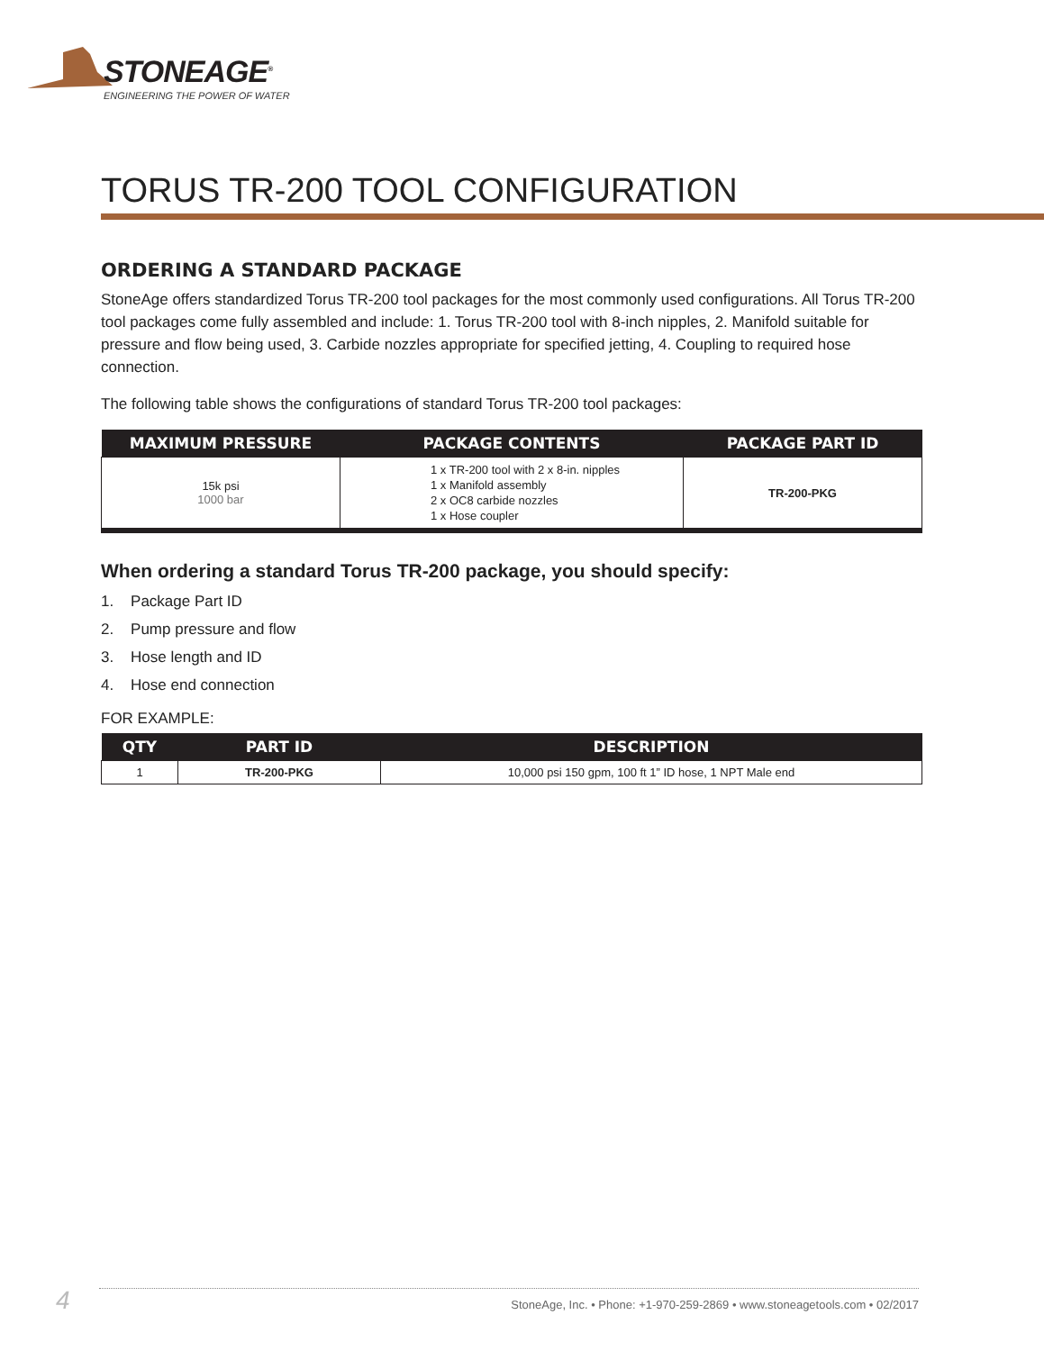STONEAGE<sup>®</sup>
ENGINEERING THE POWER OF WATER
TORUS TR-200 TOOL CONFIGURATION
ORDERING A STANDARD PACKAGE
StoneAge offers standardized Torus TR-200 tool packages for the most commonly used configurations. All Torus TR-200 tool packages come fully assembled and include: 1. Torus TR-200 tool with 8-inch nipples, 2. Manifold suitable for pressure and flow being used, 3. Carbide nozzles appropriate for specified jetting, 4. Coupling to required hose connection.
The following table shows the configurations of standard Torus TR-200 tool packages:
| MAXIMUM PRESSURE | PACKAGE CONTENTS | PACKAGE PART ID |
| --- | --- | --- |
| 15k psi 1000 bar | 1 x TR-200 tool with 2 x 8-in. nipples 1 x Manifold assembly 2 x OC8 carbide nozzles 1 x Hose coupler | TR-200-PKG |
When ordering a standard Torus TR-200 package, you should specify:
1. Package Part ID
2. Pump pressure and flow
3. Hose length and ID
4. Hose end connection
FOR EXAMPLE:
| QTY | PART ID | DESCRIPTION |
| --- | --- | --- |
| 1 | TR-200-PKG | 10,000 psi 150 gpm, 100 ft 1” ID hose, 1 NPT Male end |
4 StoneAge, Inc. • Phone: +1-970-259-2869 • www.stoneagetools.com • 02/2017